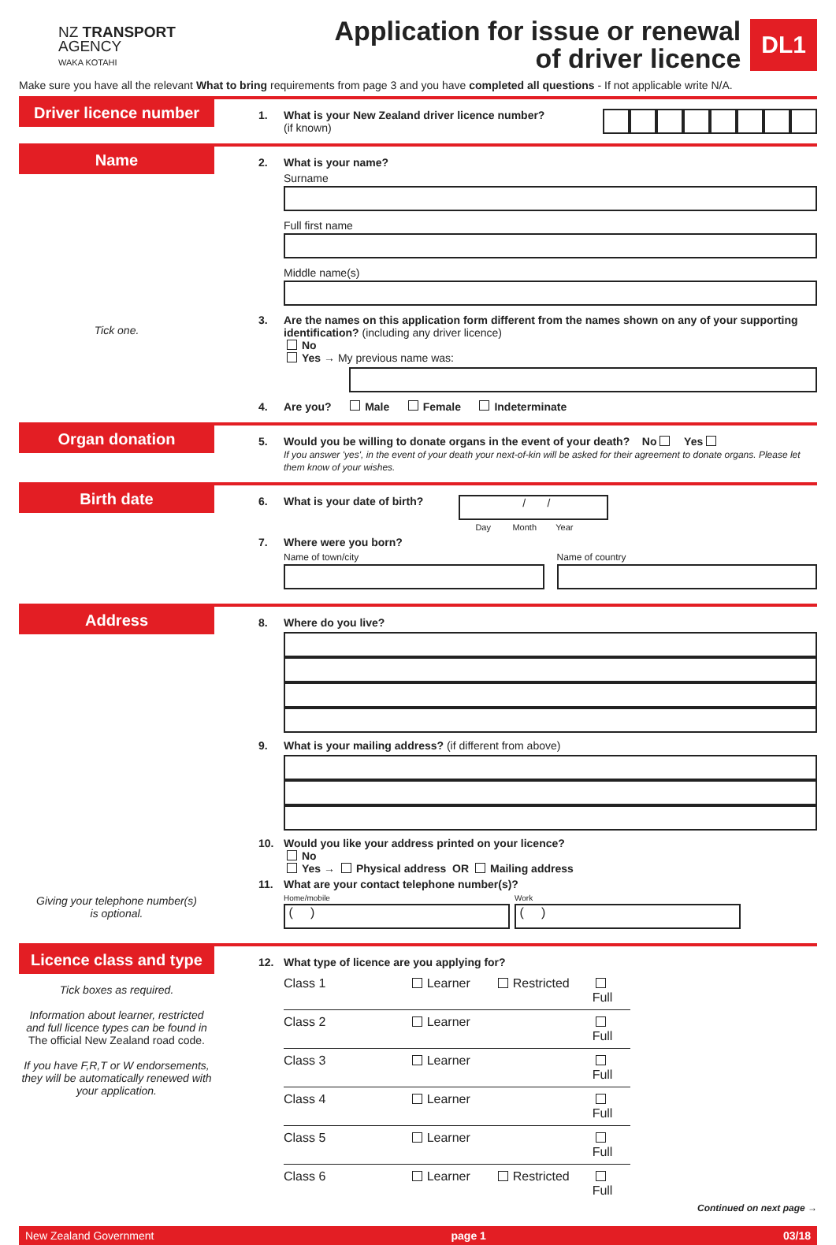NZ TRANSPORT
AGENCY
WAKA KOTAHI
Application for issue or renewal
of driver licence
DL1
Make sure you have all the relevant What to bring requirements from page 3 and you have completed all questions - If not applicable write N/A.
Driver licence number
1. What is your New Zealand driver licence number?
(if known)
Name
Tick one.
2. What is your name?
Surname
Full first name
Middle name(s)
3. Are the names on this application form different from the names shown on any of your supporting identification? (including any driver licence)
No
Yes → My previous name was:
4. Are you? Male Female Indeterminate
Organ donation
5. Would you be willing to donate organs in the event of your death? No Yes
If you answer 'yes', in the event of your death your next-of-kin will be asked for their agreement to donate organs. Please let them know of your wishes.
Birth date
6. What is your date of birth?
/ /
Day Month Year
7. Where were you born?
Name of town/city Name of country
Address
Giving your telephone number(s)
is optional.
8. Where do you live?
9. What is your mailing address? (if different from above)
10. Would you like your address printed on your licence?
No
Yes → Physical address OR Mailing address
11. What are your contact telephone number(s)?
Home/mobile
( )
Work
( )
Licence class and type
Tick boxes as required.
Information about learner, restricted and full licence types can be found in The official New Zealand road code.
If you have F,R,T or W endorsements, they will be automatically renewed with your application.
12. What type of licence are you applying for?
Class 1 Learner Restricted Full
Class 2 Learner Full
Class 3 Learner Full
Class 4 Learner Full
Class 5 Learner Full
Class 6 Learner Restricted Full
Continued on next page →
New Zealand Government page 1 03/18